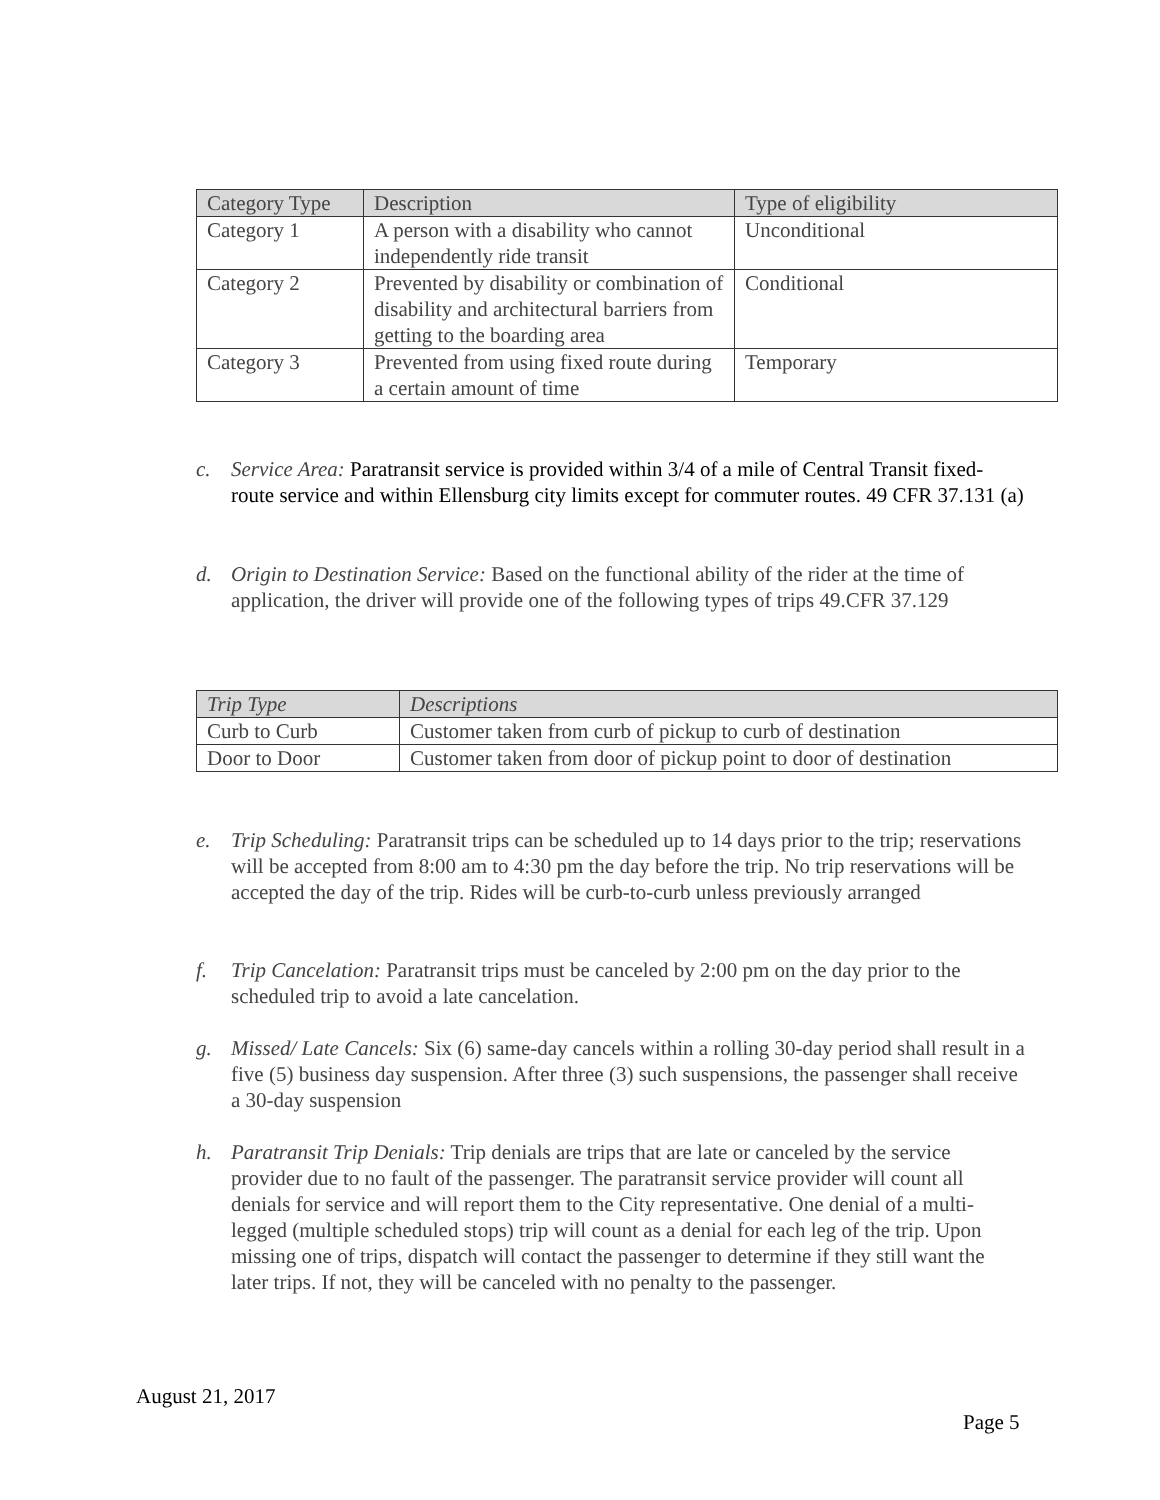| Category Type | Description | Type of eligibility |
| --- | --- | --- |
| Category 1 | A person with a disability who cannot independently ride transit | Unconditional |
| Category 2 | Prevented by disability or combination of disability and architectural barriers from getting to the boarding area | Conditional |
| Category 3 | Prevented from using fixed route during a certain amount of time | Temporary |
c. Service Area: Paratransit service is provided within 3/4 of a mile of Central Transit fixed-route service and within Ellensburg city limits except for commuter routes. 49 CFR 37.131 (a)
d. Origin to Destination Service: Based on the functional ability of the rider at the time of application, the driver will provide one of the following types of trips 49.CFR 37.129
| Trip Type | Descriptions |
| --- | --- |
| Curb to Curb | Customer taken from curb of pickup to curb of destination |
| Door to Door | Customer taken from door of pickup point to door of destination |
e. Trip Scheduling: Paratransit trips can be scheduled up to 14 days prior to the trip; reservations will be accepted from 8:00 am to 4:30 pm the day before the trip. No trip reservations will be accepted the day of the trip. Rides will be curb-to-curb unless previously arranged
f. Trip Cancelation: Paratransit trips must be canceled by 2:00 pm on the day prior to the scheduled trip to avoid a late cancelation.
g. Missed/ Late Cancels: Six (6) same-day cancels within a rolling 30-day period shall result in a five (5) business day suspension. After three (3) such suspensions, the passenger shall receive a 30-day suspension
h. Paratransit Trip Denials: Trip denials are trips that are late or canceled by the service provider due to no fault of the passenger. The paratransit service provider will count all denials for service and will report them to the City representative. One denial of a multi-legged (multiple scheduled stops) trip will count as a denial for each leg of the trip. Upon missing one of trips, dispatch will contact the passenger to determine if they still want the later trips. If not, they will be canceled with no penalty to the passenger.
August 21, 2017
Page 5